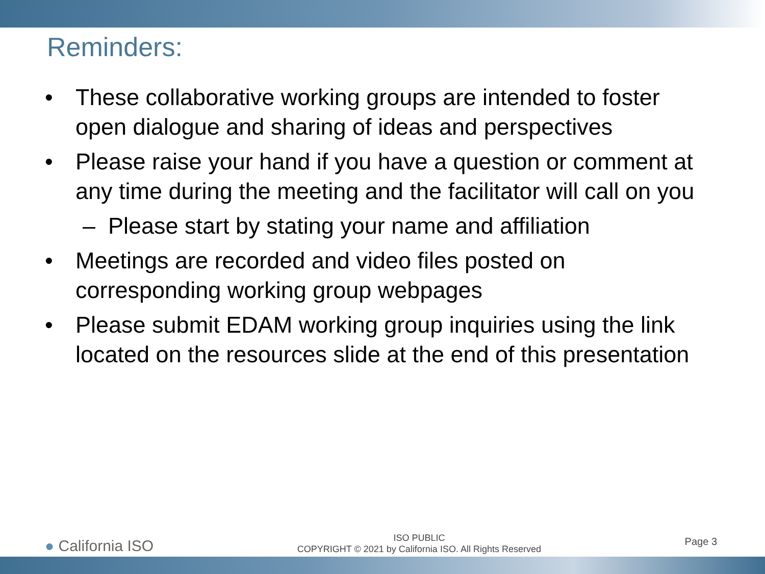Reminders:
• These collaborative working groups are intended to foster open dialogue and sharing of ideas and perspectives
• Please raise your hand if you have a question or comment at any time during the meeting and the facilitator will call on you
– Please start by stating your name and affiliation
• Meetings are recorded and video files posted on corresponding working group webpages
• Please submit EDAM working group inquiries using the link located on the resources slide at the end of this presentation
● California ISO
ISO PUBLIC
COPYRIGHT © 2021 by California ISO. All Rights Reserved
Page 3